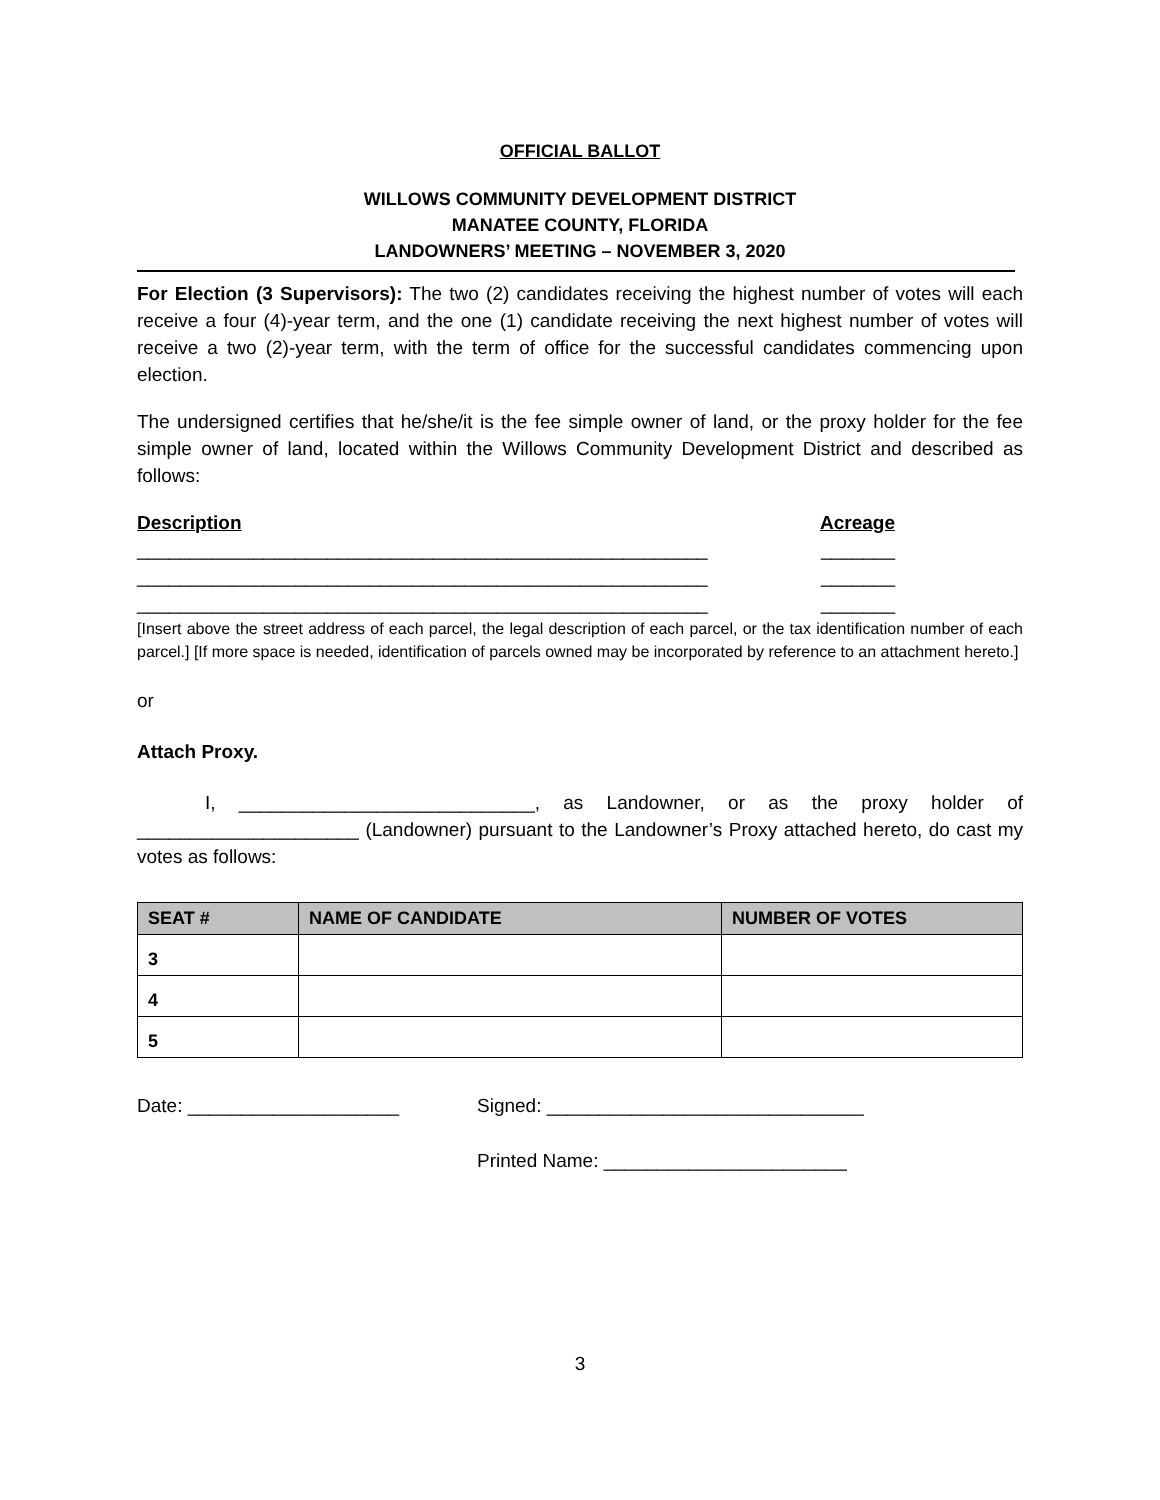OFFICIAL BALLOT
WILLOWS COMMUNITY DEVELOPMENT DISTRICT
MANATEE COUNTY, FLORIDA
LANDOWNERS’ MEETING – NOVEMBER 3, 2020
For Election (3 Supervisors): The two (2) candidates receiving the highest number of votes will each receive a four (4)-year term, and the one (1) candidate receiving the next highest number of votes will receive a two (2)-year term, with the term of office for the successful candidates commencing upon election.
The undersigned certifies that he/she/it is the fee simple owner of land, or the proxy holder for the fee simple owner of land, located within the Willows Community Development District and described as follows:
Description Acreage
______________________________________________________ _______
______________________________________________________ _______
______________________________________________________ _______
[Insert above the street address of each parcel, the legal description of each parcel, or the tax identification number of each parcel.] [If more space is needed, identification of parcels owned may be incorporated by reference to an attachment hereto.]
or
Attach Proxy.
I, ____________________________, as Landowner, or as the proxy holder of _____________________ (Landowner) pursuant to the Landowner’s Proxy attached hereto, do cast my votes as follows:
| SEAT # | NAME OF CANDIDATE | NUMBER OF VOTES |
| --- | --- | --- |
| 3 | | |
| 4 | | |
| 5 | | |
Date: ____________________ Signed: ______________________________
Printed Name: _______________________
3